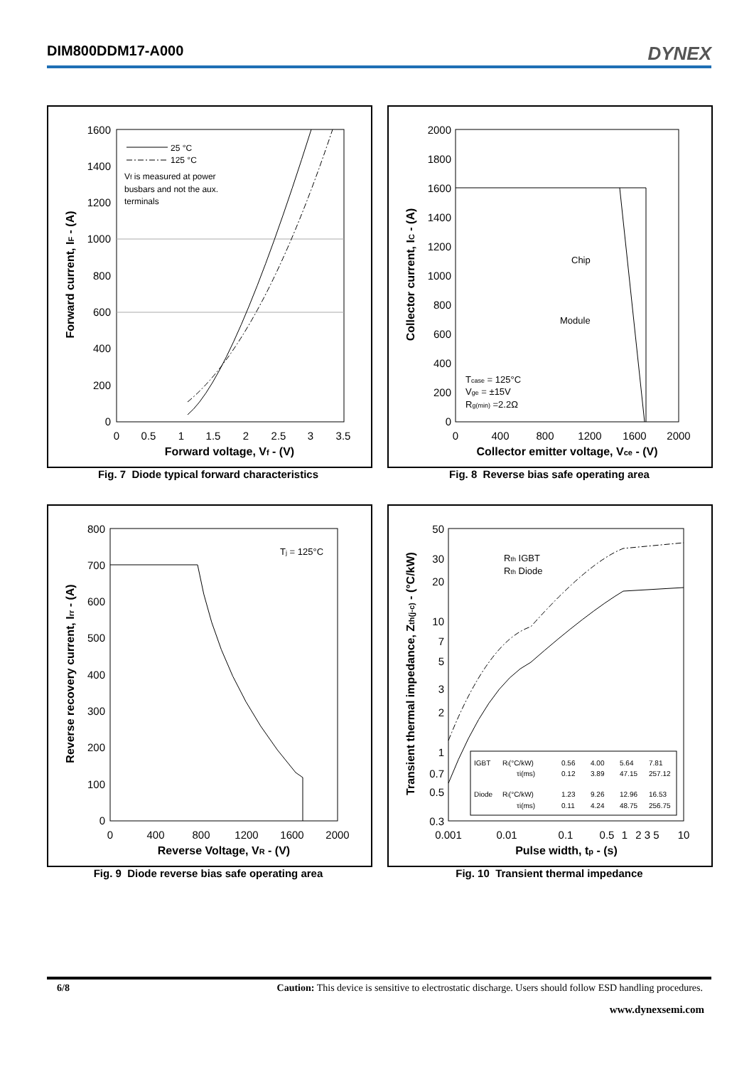DIM800DDM17-A000
DYNEX
1600
1400
1200
1000
800
600
400
200
0
0
0.5
1
1.5
2
2.5
3
3.5
Forward voltage, Vf - (V)
Forward current, IF - (A)
25 °C
125 °C
Vf is measured at power
busbars and not the aux.
terminals
Fig. 7 Diode typical forward characteristics
2000
1800
1600
1400
1200
1000
800
600
400
200
0
0
400
800
1200
1600
2000
Collector emitter voltage, Vce - (V)
Collector current, IC - (A)
Chip
Module
Tcase = 125°C
Vge = ±15V
Rg(min) =2.2Ω
Fig. 8 Reverse bias safe operating area
800
700
600
500
400
300
200
100
0
0
400
800
1200
1600
2000
Reverse Voltage, VR - (V)
Reverse recovery current, Irr - (A)
Tj = 125°C
Fig. 9 Diode reverse bias safe operating area
50
30
20
10
7
5
3
2
1
0.7
0.5
0.3
0.001
0.01
0.1
0.5
1
2 3 5
10
Pulse width, tp - (s)
Transient thermal impedance, Zth(j-c) - (°C/kW)
Rth IGBT
Rth Diode
IGBT
Ri(°C/kW)
0.56
4.00
5.64
7.81
τi(ms)
0.12
3.89
47.15
257.12
Diode
Ri(°C/kW)
1.23
9.26
12.96
16.53
τi(ms)
0.11
4.24
48.75
256.75
Fig. 10 Transient thermal impedance
6/8 Caution: This device is sensitive to electrostatic discharge. Users should follow ESD handling procedures.
www.dynexsemi.com